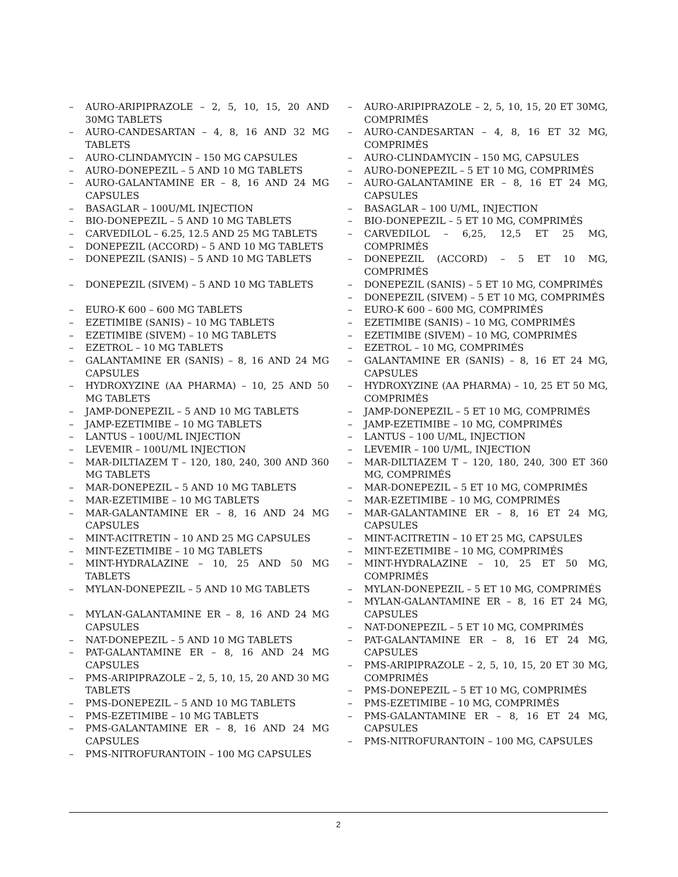– AURO-ARIPIPRAZOLE – 2, 5, 10, 15, 20 AND 30MG TABLETS
– AURO-CANDESARTAN – 4, 8, 16 AND 32 MG TABLETS
– AURO-CLINDAMYCIN – 150 MG CAPSULES
– AURO-DONEPEZIL – 5 AND 10 MG TABLETS
– AURO-GALANTAMINE ER – 8, 16 AND 24 MG CAPSULES
– BASAGLAR – 100U/ML INJECTION
– BIO-DONEPEZIL – 5 AND 10 MG TABLETS
– CARVEDILOL – 6.25, 12.5 AND 25 MG TABLETS
– DONEPEZIL (ACCORD) – 5 AND 10 MG TABLETS
– DONEPEZIL (SANIS) – 5 AND 10 MG TABLETS
– DONEPEZIL (SIVEM) – 5 AND 10 MG TABLETS
– EURO-K 600 – 600 MG TABLETS
– EZETIMIBE (SANIS) – 10 MG TABLETS
– EZETIMIBE (SIVEM) – 10 MG TABLETS
– EZETROL – 10 MG TABLETS
– GALANTAMINE ER (SANIS) – 8, 16 AND 24 MG CAPSULES
– HYDROXYZINE (AA PHARMA) – 10, 25 AND 50 MG TABLETS
– JAMP-DONEPEZIL – 5 AND 10 MG TABLETS
– JAMP-EZETIMIBE – 10 MG TABLETS
– LANTUS – 100U/ML INJECTION
– LEVEMIR – 100U/ML INJECTION
– MAR-DILTIAZEM T – 120, 180, 240, 300 AND 360 MG TABLETS
– MAR-DONEPEZIL – 5 AND 10 MG TABLETS
– MAR-EZETIMIBE – 10 MG TABLETS
– MAR-GALANTAMINE ER – 8, 16 AND 24 MG CAPSULES
– MINT-ACITRETIN – 10 AND 25 MG CAPSULES
– MINT-EZETIMIBE – 10 MG TABLETS
– MINT-HYDRALAZINE – 10, 25 AND 50 MG TABLETS
– MYLAN-DONEPEZIL – 5 AND 10 MG TABLETS
– MYLAN-GALANTAMINE ER – 8, 16 AND 24 MG CAPSULES
– NAT-DONEPEZIL – 5 AND 10 MG TABLETS
– PAT-GALANTAMINE ER – 8, 16 AND 24 MG CAPSULES
– PMS-ARIPIPRAZOLE – 2, 5, 10, 15, 20 AND 30 MG TABLETS
– PMS-DONEPEZIL – 5 AND 10 MG TABLETS
– PMS-EZETIMIBE – 10 MG TABLETS
– PMS-GALANTAMINE ER – 8, 16 AND 24 MG CAPSULES
– PMS-NITROFURANTOIN – 100 MG CAPSULES
– AURO-ARIPIPRAZOLE – 2, 5, 10, 15, 20 ET 30MG, COMPRIMÉS
– AURO-CANDESARTAN – 4, 8, 16 ET 32 MG, COMPRIMÉS
– AURO-CLINDAMYCIN – 150 MG, CAPSULES
– AURO-DONEPEZIL – 5 ET 10 MG, COMPRIMÉS
– AURO-GALANTAMINE ER – 8, 16 ET 24 MG, CAPSULES
– BASAGLAR – 100 U/ML, INJECTION
– BIO-DONEPEZIL – 5 ET 10 MG, COMPRIMÉS
– CARVEDILOL – 6,25, 12,5 ET 25 MG, COMPRIMÉS
– DONEPEZIL (ACCORD) – 5 ET 10 MG, COMPRIMÉS
– DONEPEZIL (SANIS) – 5 ET 10 MG, COMPRIMÉS
– DONEPEZIL (SIVEM) – 5 ET 10 MG, COMPRIMÉS
– EURO-K 600 – 600 MG, COMPRIMÉS
– EZETIMIBE (SANIS) – 10 MG, COMPRIMÉS
– EZETIMIBE (SIVEM) – 10 MG, COMPRIMÉS
– EZETROL – 10 MG, COMPRIMÉS
– GALANTAMINE ER (SANIS) – 8, 16 ET 24 MG, CAPSULES
– HYDROXYZINE (AA PHARMA) – 10, 25 ET 50 MG, COMPRIMÉS
– JAMP-DONEPEZIL – 5 ET 10 MG, COMPRIMÉS
– JAMP-EZETIMIBE – 10 MG, COMPRIMÉS
– LANTUS – 100 U/ML, INJECTION
– LEVEMIR – 100 U/ML, INJECTION
– MAR-DILTIAZEM T – 120, 180, 240, 300 ET 360 MG, COMPRIMÉS
– MAR-DONEPEZIL – 5 ET 10 MG, COMPRIMÉS
– MAR-EZETIMIBE – 10 MG, COMPRIMÉS
– MAR-GALANTAMINE ER – 8, 16 ET 24 MG, CAPSULES
– MINT-ACITRETIN – 10 ET 25 MG, CAPSULES
– MINT-EZETIMIBE – 10 MG, COMPRIMÉS
– MINT-HYDRALAZINE – 10, 25 ET 50 MG, COMPRIMÉS
– MYLAN-DONEPEZIL – 5 ET 10 MG, COMPRIMÉS
– MYLAN-GALANTAMINE ER – 8, 16 ET 24 MG, CAPSULES
– NAT-DONEPEZIL – 5 ET 10 MG, COMPRIMÉS
– PAT-GALANTAMINE ER – 8, 16 ET 24 MG, CAPSULES
– PMS-ARIPIPRAZOLE – 2, 5, 10, 15, 20 ET 30 MG, COMPRIMÉS
– PMS-DONEPEZIL – 5 ET 10 MG, COMPRIMÉS
– PMS-EZETIMIBE – 10 MG, COMPRIMÉS
– PMS-GALANTAMINE ER – 8, 16 ET 24 MG, CAPSULES
– PMS-NITROFURANTOIN – 100 MG, CAPSULES
2